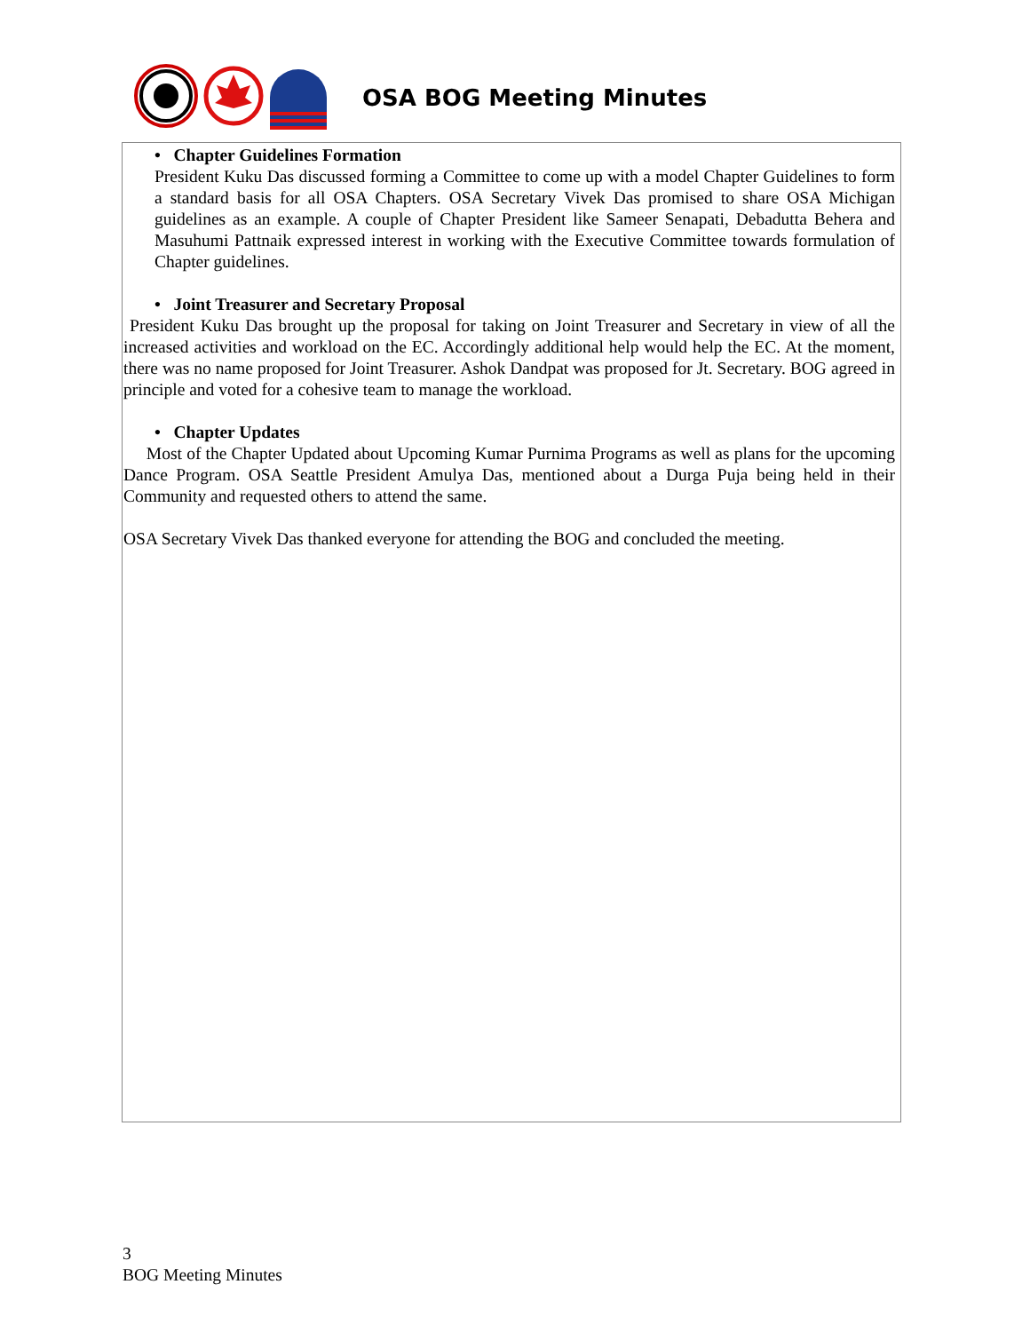OSA BOG Meeting Minutes
• Chapter Guidelines Formation
President Kuku Das discussed forming a Committee to come up with a model Chapter Guidelines to form a standard basis for all OSA Chapters. OSA Secretary Vivek Das promised to share OSA Michigan guidelines as an example. A couple of Chapter President like Sameer Senapati, Debadutta Behera and Masuhumi Pattnaik expressed interest in working with the Executive Committee towards formulation of Chapter guidelines.
• Joint Treasurer and Secretary Proposal
President Kuku Das brought up the proposal for taking on Joint Treasurer and Secretary in view of all the increased activities and workload on the EC. Accordingly additional help would help the EC. At the moment, there was no name proposed for Joint Treasurer. Ashok Dandpat was proposed for Jt. Secretary. BOG agreed in principle and voted for a cohesive team to manage the workload.
• Chapter Updates
Most of the Chapter Updated about Upcoming Kumar Purnima Programs as well as plans for the upcoming Dance Program. OSA Seattle President Amulya Das, mentioned about a Durga Puja being held in their Community and requested others to attend the same.
OSA Secretary Vivek Das thanked everyone for attending the BOG and concluded the meeting.
3
BOG Meeting Minutes